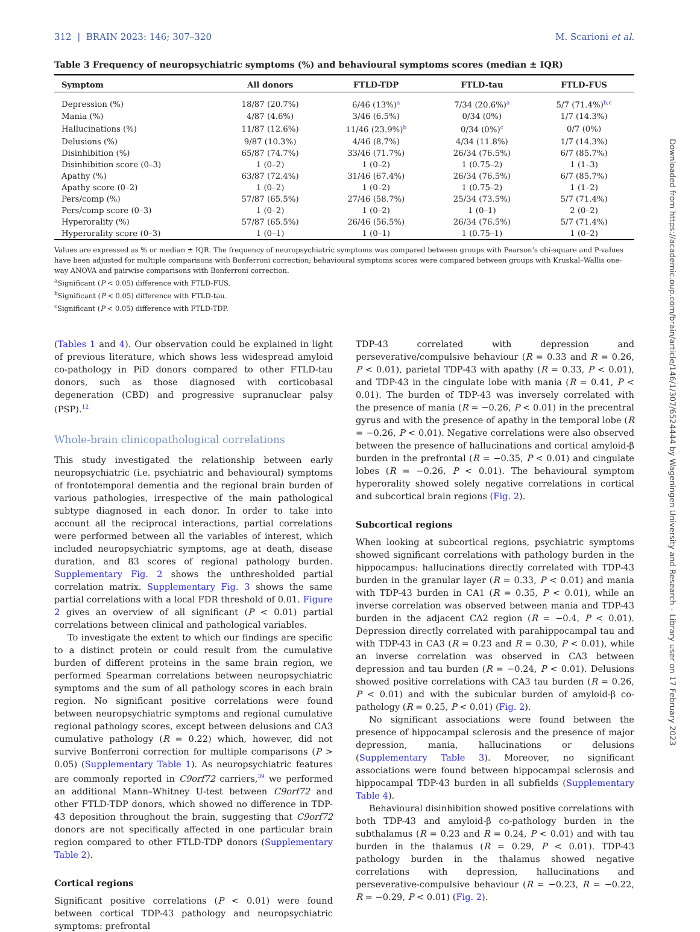312 | BRAIN 2023: 146; 307–320 M. Scarioni et al.
Table 3 Frequency of neuropsychiatric symptoms (%) and behavioural symptoms scores (median ± IQR)
| Symptom | All donors | FTLD-TDP | FTLD-tau | FTLD-FUS |
| --- | --- | --- | --- | --- |
| Depression (%) | 18/87 (20.7%) | 6/46 (13%)<sup>a</sup> | 7/34 (20.6%)<sup>a</sup> | 5/7 (71.4%)<sup>b,c</sup> |
| Mania (%) | 4/87 (4.6%) | 3/46 (6.5%) | 0/34 (0%) | 1/7 (14.3%) |
| Hallucinations (%) | 11/87 (12.6%) | 11/46 (23.9%)<sup>b</sup> | 0/34 (0%)<sup>c</sup> | 0/7 (0%) |
| Delusions (%) | 9/87 (10.3%) | 4/46 (8.7%) | 4/34 (11.8%) | 1/7 (14.3%) |
| Disinhibition (%) | 65/87 (74.7%) | 33/46 (71.7%) | 26/34 (76.5%) | 6/7 (85.7%) |
| Disinhibition score (0–3) | 1 (0–2) | 1 (0–2) | 1 (0.75–2) | 1 (1–3) |
| Apathy (%) | 63/87 (72.4%) | 31/46 (67.4%) | 26/34 (76.5%) | 6/7 (85.7%) |
| Apathy score (0–2) | 1 (0–2) | 1 (0–2) | 1 (0.75–2) | 1 (1–2) |
| Pers/comp (%) | 57/87 (65.5%) | 27/46 (58.7%) | 25/34 (73.5%) | 5/7 (71.4%) |
| Pers/comp score (0–3) | 1 (0–2) | 1 (0–2) | 1 (0–1) | 2 (0–2) |
| Hyperorality (%) | 57/87 (65.5%) | 26/46 (56.5%) | 26/34 (76.5%) | 5/7 (71.4%) |
| Hyperorality score (0–3) | 1 (0–1) | 1 (0–1) | 1 (0.75–1) | 1 (0–2) |
Values are expressed as % or median ± IQR. The frequency of neuropsychiatric symptoms was compared between groups with Pearson’s chi-square and P-values have been adjusted for multiple comparisons with Bonferroni correction; behavioural symptoms scores were compared between groups with Kruskal–Wallis one-way ANOVA and pairwise comparisons with Bonferroni correction.
<sup>a</sup> Significant (P < 0.05) difference with FTLD-FUS.
<sup>b</sup> Significant (P < 0.05) difference with FTLD-tau.
<sup>c</sup> Significant (P < 0.05) difference with FTLD-TDP.
(Tables 1 and 4). Our observation could be explained in light of previous literature, which shows less widespread amyloid co-pathology in PiD donors compared to other FTLD-tau donors, such as those diagnosed with corticobasal degeneration (CBD) and progressive supranuclear palsy (PSP).<sup>12</sup>
Whole-brain clinicopathological correlations
This study investigated the relationship between early neuropsychiatric (i.e. psychiatric and behavioural) symptoms of frontotemporal dementia and the regional brain burden of various pathologies, irrespective of the main pathological subtype diagnosed in each donor. In order to take into account all the reciprocal interactions, partial correlations were performed between all the variables of interest, which included neuropsychiatric symptoms, age at death, disease duration, and 83 scores of regional pathology burden. Supplementary Fig. 2 shows the unthresholded partial correlation matrix. Supplementary Fig. 3 shows the same partial correlations with a local FDR threshold of 0.01. Figure 2 gives an overview of all significant (P < 0.01) partial correlations between clinical and pathological variables.
To investigate the extent to which our findings are specific to a distinct protein or could result from the cumulative burden of different proteins in the same brain region, we performed Spearman correlations between neuropsychiatric symptoms and the sum of all pathology scores in each brain region. No significant positive correlations were found between neuropsychiatric symptoms and regional cumulative regional pathology scores, except between delusions and CA3 cumulative pathology (R = 0.22) which, however, did not survive Bonferroni correction for multiple comparisons (P > 0.05) (Supplementary Table 1). As neuropsychiatric features are commonly reported in C9orf72 carriers,<sup>39</sup> we performed an additional Mann–Whitney U-test between C9orf72 and other FTLD-TDP donors, which showed no difference in TDP-43 deposition throughout the brain, suggesting that C9orf72 donors are not specifically affected in one particular brain region compared to other FTLD-TDP donors (Supplementary Table 2).
Cortical regions
Significant positive correlations (P < 0.01) were found between cortical TDP-43 pathology and neuropsychiatric symptoms: prefrontal
TDP-43 correlated with depression and perseverative/compulsive behaviour (R = 0.33 and R = 0.26, P < 0.01), parietal TDP-43 with apathy (R = 0.33, P < 0.01), and TDP-43 in the cingulate lobe with mania (R = 0.41, P < 0.01). The burden of TDP-43 was inversely correlated with the presence of mania (R = −0.26, P < 0.01) in the precentral gyrus and with the presence of apathy in the temporal lobe (R = −0.26, P < 0.01). Negative correlations were also observed between the presence of hallucinations and cortical amyloid-β burden in the prefrontal (R = −0.35, P < 0.01) and cingulate lobes (R = −0.26, P < 0.01). The behavioural symptom hyperorality showed solely negative correlations in cortical and subcortical brain regions (Fig. 2).
Subcortical regions
When looking at subcortical regions, psychiatric symptoms showed significant correlations with pathology burden in the hippocampus: hallucinations directly correlated with TDP-43 burden in the granular layer (R = 0.33, P < 0.01) and mania with TDP-43 burden in CA1 (R = 0.35, P < 0.01), while an inverse correlation was observed between mania and TDP-43 burden in the adjacent CA2 region (R = −0.4, P < 0.01). Depression directly correlated with parahippocampal tau and with TDP-43 in CA3 (R = 0.23 and R = 0.30, P < 0.01), while an inverse correlation was observed in CA3 between depression and tau burden (R = −0.24, P < 0.01). Delusions showed positive correlations with CA3 tau burden (R = 0.26, P < 0.01) and with the subicular burden of amyloid-β co-pathology (R = 0.25, P < 0.01) (Fig. 2).
No significant associations were found between the presence of hippocampal sclerosis and the presence of major depression, mania, hallucinations or delusions (Supplementary Table 3). Moreover, no significant associations were found between hippocampal sclerosis and hippocampal TDP-43 burden in all subfields (Supplementary Table 4).
Behavioural disinhibition showed positive correlations with both TDP-43 and amyloid-β co-pathology burden in the subthalamus (R = 0.23 and R = 0.24, P < 0.01) and with tau burden in the thalamus (R = 0.29, P < 0.01). TDP-43 pathology burden in the thalamus showed negative correlations with depression, hallucinations and perseverative-compulsive behaviour (R = −0.23, R = −0.22, R = −0.29, P < 0.01) (Fig. 2).
Downloaded from https://academic.oup.com/brain/article/146/1/307/6524444 by Wageningen University and Research – Library user on 17 February 2023